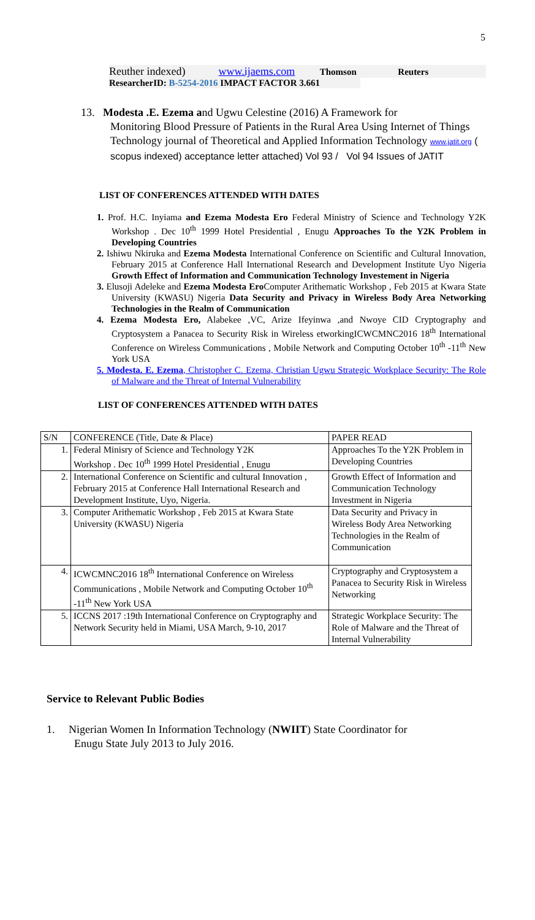5
Reuther indexed) www.ijaems.com Thomson Reuters
ResearcherID: B-5254-2016 IMPACT FACTOR 3.661
13. Modesta .E. Ezema and Ugwu Celestine (2016) A Framework for
Monitoring Blood Pressure of Patients in the Rural Area Using Internet of Things Technology journal of Theoretical and Applied Information Technology www.jatit.org ( scopus indexed) acceptance letter attached) Vol 93 / Vol 94 Issues of JATIT
LIST OF CONFERENCES ATTENDED WITH DATES
1. Prof. H.C. Inyiama and Ezema Modesta Ero Federal Ministry of Science and Technology Y2K Workshop . Dec 10<sup>th</sup> 1999 Hotel Presidential , Enugu Approaches To the Y2K Problem in Developing Countries
2. Ishiwu Nkiruka and Ezema Modesta International Conference on Scientific and Cultural Innovation, February 2015 at Conference Hall International Research and Development Institute Uyo Nigeria Growth Effect of Information and Communication Technology Investement in Nigeria
3. Elusoji Adeleke and Ezema Modesta Ero Computer Arithematic Workshop , Feb 2015 at Kwara State University (KWASU) Nigeria Data Security and Privacy in Wireless Body Area Networking Technologies in the Realm of Communication
4. Ezema Modesta Ero, Alabekee ,VC, Arize Ifeyinwa ,and Nwoye CID Cryptography and Cryptosystem a Panacea to Security Risk in Wireless etworkingICWCMNC2016 18<sup>th</sup> International Conference on Wireless Communications , Mobile Network and Computing October 10<sup>th</sup> -11<sup>th</sup> New York USA
5. Modesta. E. Ezema, Christopher C. Ezema, Christian Ugwu Strategic Workplace Security: The Role of Malware and the Threat of Internal Vulnerability
LIST OF CONFERENCES ATTENDED WITH DATES
| S/N | CONFERENCE (Title, Date & Place) | PAPER READ |
| --- | --- | --- |
| 1. | Federal Minisry of Science and Technology Y2K Workshop . Dec 10<sup>th</sup> 1999 Hotel Presidential , Enugu | Approaches To the Y2K Problem in Developing Countries |
| 2. | International Conference on Scientific and cultural Innovation , February 2015 at Conference Hall International Research and Development Institute, Uyo, Nigeria. | Growth Effect of Information and Communication Technology Investment in Nigeria |
| 3. | Computer Arithematic Workshop , Feb 2015 at Kwara State University (KWASU) Nigeria | Data Security and Privacy in Wireless Body Area Networking Technologies in the Realm of Communication |
| 4. | ICWCMNC2016 18<sup>th</sup> International Conference on Wireless Communications , Mobile Network and Computing October 10<sup>th</sup> -11<sup>th</sup> New York USA | Cryptography and Cryptosystem a Panacea to Security Risk in Wireless Networking |
| 5. | ICCNS 2017 :19th International Conference on Cryptography and Network Security held in Miami, USA March, 9-10, 2017 | Strategic Workplace Security: The Role of Malware and the Threat of Internal Vulnerability |
Service to Relevant Public Bodies
1. Nigerian Women In Information Technology (NWIIT) State Coordinator for
Enugu State July 2013 to July 2016.